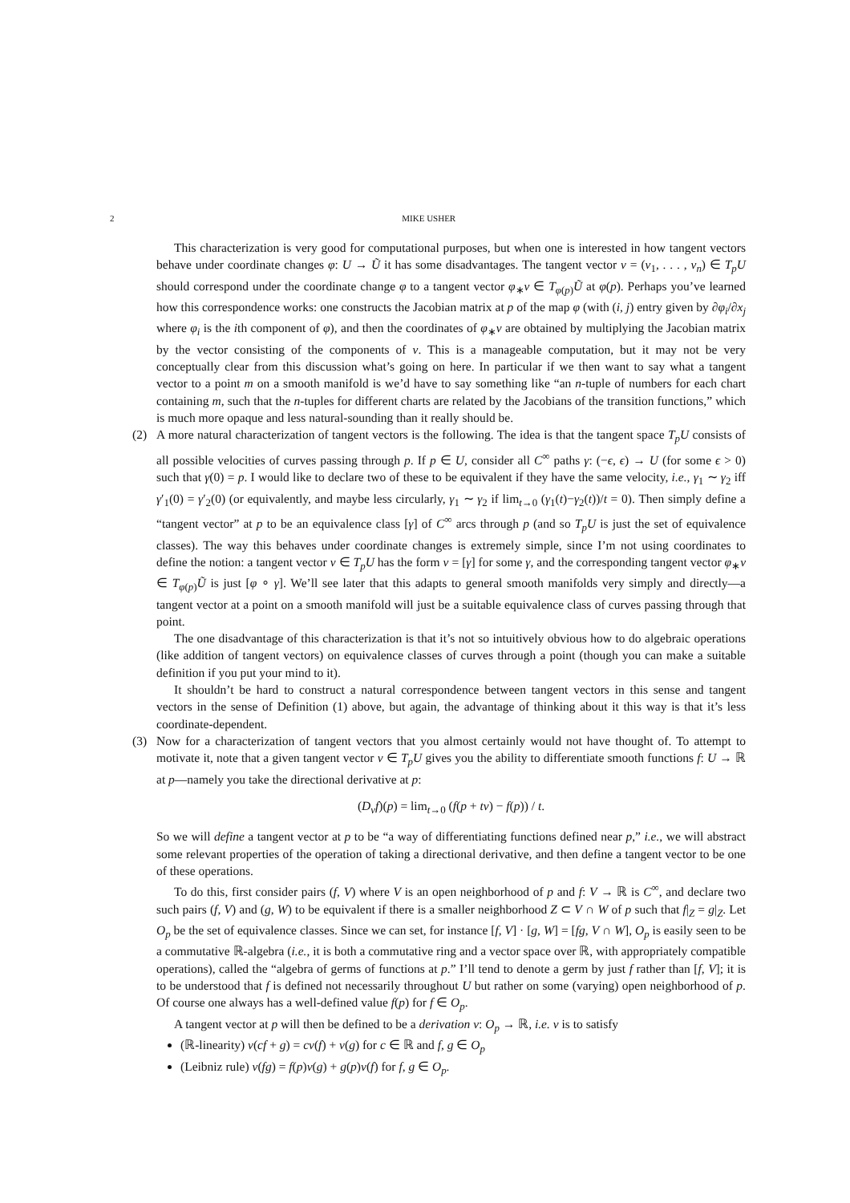2 MIKE USHER
This characterization is very good for computational purposes, but when one is interested in how tangent vectors behave under coordinate changes φ: U → Ũ it has some disadvantages. The tangent vector v = (v<sub>1</sub>, . . . , v<sub>n</sub>) ∈ T<sub>p</sub>U should correspond under the coordinate change φ to a tangent vector φ<sub>∗</sub>v ∈ T<sub>φ(p)</sub>Ũ at φ(p). Perhaps you’ve learned how this correspondence works: one constructs the Jacobian matrix at p of the map φ (with (i, j) entry given by ∂φ<sub>i</sub>/∂x<sub>j</sub> where φ<sub>i</sub> is the ith component of φ), and then the coordinates of φ<sub>∗</sub>v are obtained by multiplying the Jacobian matrix by the vector consisting of the components of v. This is a manageable computation, but it may not be very conceptually clear from this discussion what’s going on here. In particular if we then want to say what a tangent vector to a point m on a smooth manifold is we’d have to say something like “an n-tuple of numbers for each chart containing m, such that the n-tuples for different charts are related by the Jacobians of the transition functions,” which is much more opaque and less natural-sounding than it really should be.
(2)
A more natural characterization of tangent vectors is the following. The idea is that the tangent space T<sub>p</sub>U consists of all possible velocities of curves passing through p. If p ∈ U, consider all C<sup>∞</sup> paths γ: (−ϵ, ϵ) → U (for some ϵ > 0) such that γ(0) = p. I would like to declare two of these to be equivalent if they have the same velocity, i.e., γ<sub>1</sub> ∼ γ<sub>2</sub> iff γ′<sub>1</sub>(0) = γ′<sub>2</sub>(0) (or equivalently, and maybe less circularly, γ<sub>1</sub> ∼ γ<sub>2</sub> if lim<sub>t→0</sub> (γ<sub>1</sub>(t)−γ<sub>2</sub>(t))/t = 0). Then simply define a “tangent vector” at p to be an equivalence class [γ] of C<sup>∞</sup> arcs through p (and so T<sub>p</sub>U is just the set of equivalence classes). The way this behaves under coordinate changes is extremely simple, since I’m not using coordinates to define the notion: a tangent vector v ∈ T<sub>p</sub>U has the form v = [γ] for some γ, and the corresponding tangent vector φ<sub>∗</sub>v ∈ T<sub>φ(p)</sub>Ũ is just [φ ∘ γ]. We’ll see later that this adapts to general smooth manifolds very simply and directly—a tangent vector at a point on a smooth manifold will just be a suitable equivalence class of curves passing through that point.
The one disadvantage of this characterization is that it’s not so intuitively obvious how to do algebraic operations (like addition of tangent vectors) on equivalence classes of curves through a point (though you can make a suitable definition if you put your mind to it).
It shouldn’t be hard to construct a natural correspondence between tangent vectors in this sense and tangent vectors in the sense of Definition (1) above, but again, the advantage of thinking about it this way is that it’s less coordinate-dependent.
(3)
Now for a characterization of tangent vectors that you almost certainly would not have thought of. To attempt to motivate it, note that a given tangent vector v ∈ T<sub>p</sub>U gives you the ability to differentiate smooth functions f: U → ℝ at p—namely you take the directional derivative at p:
(D<sub>v</sub>f)(p) = lim<sub>t→0</sub> (f(p + tv) − f(p)) / t.
So we will define a tangent vector at p to be “a way of differentiating functions defined near p,” i.e., we will abstract some relevant properties of the operation of taking a directional derivative, and then define a tangent vector to be one of these operations.
To do this, first consider pairs (f, V) where V is an open neighborhood of p and f: V → ℝ is C<sup>∞</sup>, and declare two such pairs (f, V) and (g, W) to be equivalent if there is a smaller neighborhood Z ⊂ V ∩ W of p such that f|<sub>Z</sub> = g|<sub>Z</sub>. Let O<sub>p</sub> be the set of equivalence classes. Since we can set, for instance [f, V] · [g, W] = [fg, V ∩ W], O<sub>p</sub> is easily seen to be a commutative ℝ-algebra (i.e., it is both a commutative ring and a vector space over ℝ, with appropriately compatible operations), called the “algebra of germs of functions at p.” I’ll tend to denote a germ by just f rather than [f, V]; it is to be understood that f is defined not necessarily throughout U but rather on some (varying) open neighborhood of p. Of course one always has a well-defined value f(p) for f ∈ O<sub>p</sub>.
A tangent vector at p will then be defined to be a derivation v: O<sub>p</sub> → ℝ, i.e. v is to satisfy
(ℝ-linearity) v(cf + g) = cv(f) + v(g) for c ∈ ℝ and f, g ∈ O<sub>p</sub>
(Leibniz rule) v(fg) = f(p)v(g) + g(p)v(f) for f, g ∈ O<sub>p</sub>.